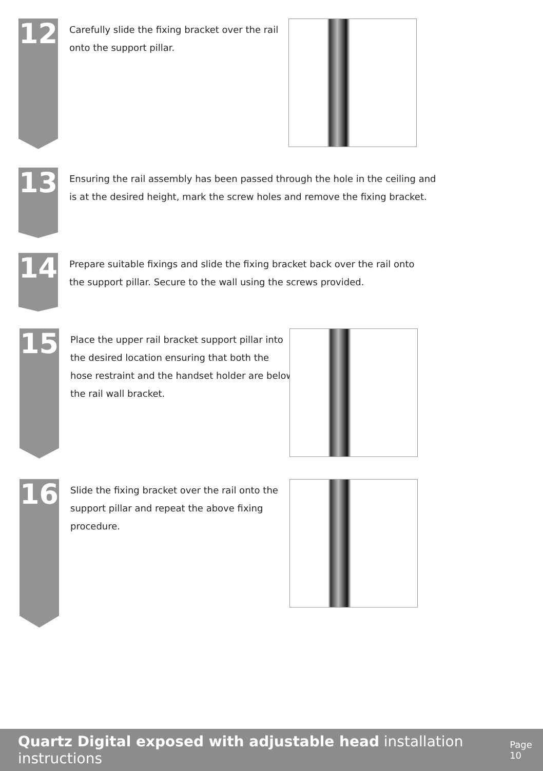12
Carefully slide the fixing bracket over the rail
onto the support pillar.
13
Ensuring the rail assembly has been passed through the hole in the ceiling and
is at the desired height, mark the screw holes and remove the fixing bracket.
14
Prepare suitable fixings and slide the fixing bracket back over the rail onto
the support pillar. Secure to the wall using the screws provided.
15
Place the upper rail bracket support pillar into
the desired location ensuring that both the
hose restraint and the handset holder are below
the rail wall bracket.
16
Slide the fixing bracket over the rail onto the
support pillar and repeat the above fixing
procedure.
Quartz Digital exposed with adjustable head installation instructions Page 10